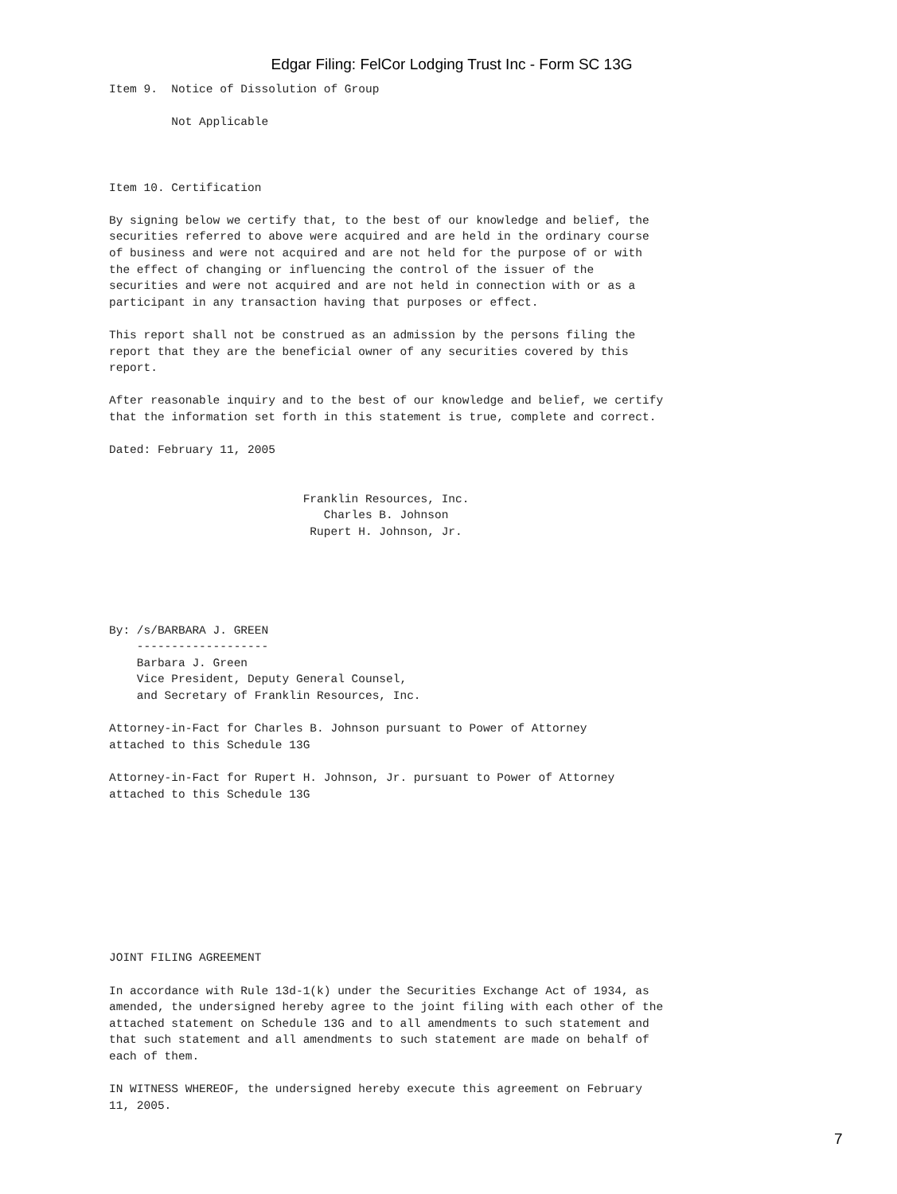Edgar Filing: FelCor Lodging Trust Inc - Form SC 13G
Item 9.  Notice of Dissolution of Group

         Not Applicable



Item 10. Certification

By signing below we certify that, to the best of our knowledge and belief, the
securities referred to above were acquired and are held in the ordinary course
of business and were not acquired and are not held for the purpose of or with
the effect of changing or influencing the control of the issuer of the
securities and were not acquired and are not held in connection with or as a
participant in any transaction having that purposes or effect.

This report shall not be construed as an admission by the persons filing the
report that they are the beneficial owner of any securities covered by this
report.

After reasonable inquiry and to the best of our knowledge and belief, we certify
that the information set forth in this statement is true, complete and correct.

Dated: February 11, 2005


                            Franklin Resources, Inc.
                               Charles B. Johnson
                             Rupert H. Johnson, Jr.





By: /s/BARBARA J. GREEN
    -------------------
    Barbara J. Green
    Vice President, Deputy General Counsel,
    and Secretary of Franklin Resources, Inc.

Attorney-in-Fact for Charles B. Johnson pursuant to Power of Attorney
attached to this Schedule 13G

Attorney-in-Fact for Rupert H. Johnson, Jr. pursuant to Power of Attorney
attached to this Schedule 13G









JOINT FILING AGREEMENT

In accordance with Rule 13d-1(k) under the Securities Exchange Act of 1934, as
amended, the undersigned hereby agree to the joint filing with each other of the
attached statement on Schedule 13G and to all amendments to such statement and
that such statement and all amendments to such statement are made on behalf of
each of them.

IN WITNESS WHEREOF, the undersigned hereby execute this agreement on February
11, 2005.
7